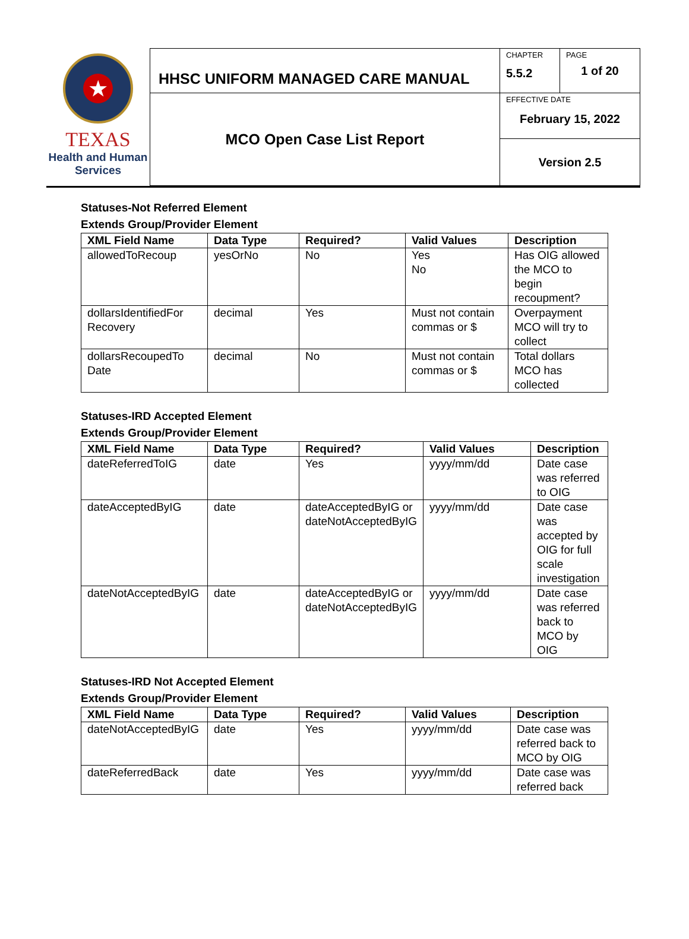| ★ TEXAS Health and Human Services | HHSC UNIFORM MANAGED CARE MANUAL | CHAPTER 5.5.2 | PAGE 1 of 20 |
| | MCO Open Case List Report | EFFECTIVE DATE February 15, 2022 | |
| | | Version 2.5 | |
Statuses-Not Referred Element
Extends Group/Provider Element
| XML Field Name | Data Type | Required? | Valid Values | Description |
| --- | --- | --- | --- | --- |
| allowedToRecoup | yesOrNo | No | Yes No | Has OIG allowed the MCO to begin recoupment? |
| dollarsIdentifiedFor Recovery | decimal | Yes | Must not contain commas or $ | Overpayment MCO will try to collect |
| dollarsRecoupedTo Date | decimal | No | Must not contain commas or $ | Total dollars MCO has collected |
Statuses-IRD Accepted Element
Extends Group/Provider Element
| XML Field Name | Data Type | Required? | Valid Values | Description |
| --- | --- | --- | --- | --- |
| dateReferredToIG | date | Yes | yyyy/mm/dd | Date case was referred to OIG |
| dateAcceptedByIG | date | dateAcceptedByIG or dateNotAcceptedByIG | yyyy/mm/dd | Date case was accepted by OIG for full scale investigation |
| dateNotAcceptedByIG | date | dateAcceptedByIG or dateNotAcceptedByIG | yyyy/mm/dd | Date case was referred back to MCO by OIG |
Statuses-IRD Not Accepted Element
Extends Group/Provider Element
| XML Field Name | Data Type | Required? | Valid Values | Description |
| --- | --- | --- | --- | --- |
| dateNotAcceptedByIG | date | Yes | yyyy/mm/dd | Date case was referred back to MCO by OIG |
| dateReferredBack | date | Yes | yyyy/mm/dd | Date case was referred back |